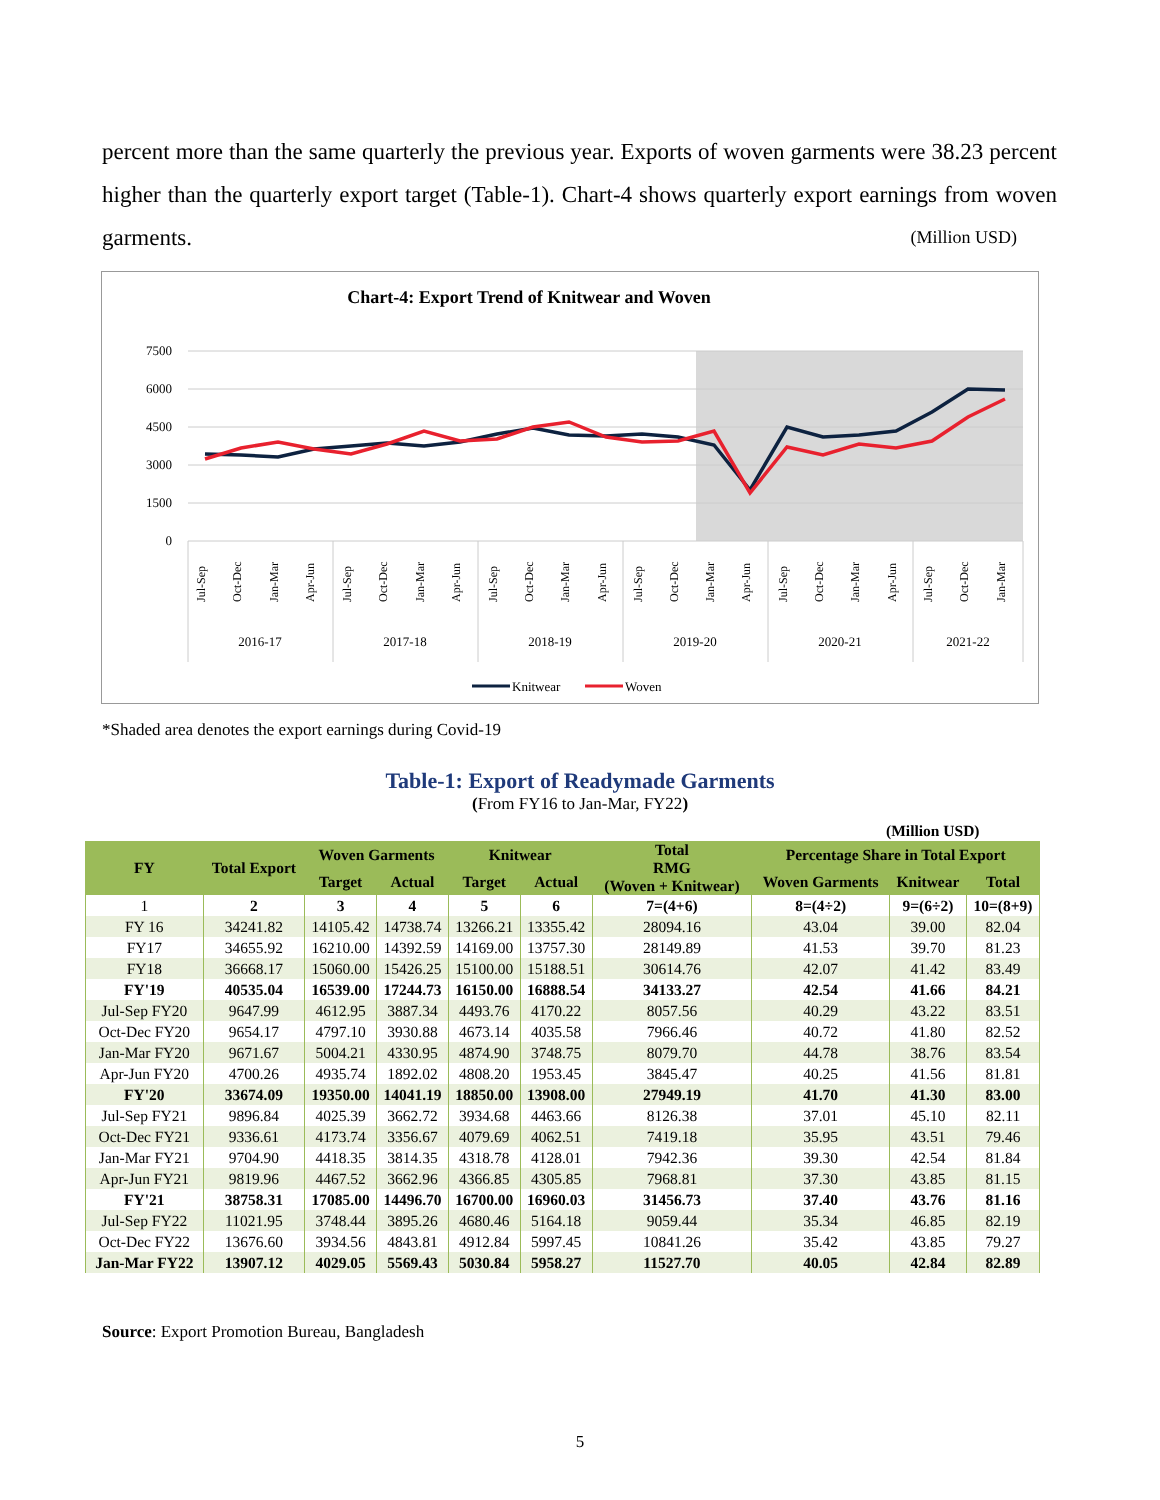percent more than the same quarterly the previous year. Exports of woven garments were 38.23 percent higher than the quarterly export target (Table-1). Chart-4 shows quarterly export earnings from woven garments. (Million USD)
Chart-4: Export Trend of Knitwear and Woven
7500
6000
4500
3000
1500
0
Jul-Sep
Oct-Dec
Jan-Mar
Apr-Jun
Jul-Sep
Oct-Dec
Jan-Mar
Apr-Jun
Jul-Sep
Oct-Dec
Jan-Mar
Apr-Jun
Jul-Sep
Oct-Dec
Jan-Mar
Apr-Jun
Jul-Sep
Oct-Dec
Jan-Mar
Apr-Jun
Jul-Sep
Oct-Dec
Jan-Mar
2016-17
2017-18
2018-19
2019-20
2020-21
2021-22
Knitwear
Woven
*Shaded area denotes the export earnings during Covid-19
Table-1: Export of Readymade Garments
(From FY16 to Jan-Mar, FY22)
| (Million USD) | | | | | | | | | |
| --- | --- | --- | --- | --- | --- | --- | --- | --- | --- |
| FY | Total Export | Woven Garments | | Knitwear | | Total RMG (Woven + Knitwear) | Percentage Share in Total Export | | |
| | | Target | Actual | Target | Actual | | Woven Garments | Knitwear | Total |
| 1 | 2 | 3 | 4 | 5 | 6 | 7=(4+6) | 8=(4÷2) | 9=(6÷2) | 10=(8+9) |
| FY 16 | 34241.82 | 14105.42 | 14738.74 | 13266.21 | 13355.42 | 28094.16 | 43.04 | 39.00 | 82.04 |
| FY17 | 34655.92 | 16210.00 | 14392.59 | 14169.00 | 13757.30 | 28149.89 | 41.53 | 39.70 | 81.23 |
| FY18 | 36668.17 | 15060.00 | 15426.25 | 15100.00 | 15188.51 | 30614.76 | 42.07 | 41.42 | 83.49 |
| FY'19 | 40535.04 | 16539.00 | 17244.73 | 16150.00 | 16888.54 | 34133.27 | 42.54 | 41.66 | 84.21 |
| Jul-Sep FY20 | 9647.99 | 4612.95 | 3887.34 | 4493.76 | 4170.22 | 8057.56 | 40.29 | 43.22 | 83.51 |
| Oct-Dec FY20 | 9654.17 | 4797.10 | 3930.88 | 4673.14 | 4035.58 | 7966.46 | 40.72 | 41.80 | 82.52 |
| Jan-Mar FY20 | 9671.67 | 5004.21 | 4330.95 | 4874.90 | 3748.75 | 8079.70 | 44.78 | 38.76 | 83.54 |
| Apr-Jun FY20 | 4700.26 | 4935.74 | 1892.02 | 4808.20 | 1953.45 | 3845.47 | 40.25 | 41.56 | 81.81 |
| FY'20 | 33674.09 | 19350.00 | 14041.19 | 18850.00 | 13908.00 | 27949.19 | 41.70 | 41.30 | 83.00 |
| Jul-Sep FY21 | 9896.84 | 4025.39 | 3662.72 | 3934.68 | 4463.66 | 8126.38 | 37.01 | 45.10 | 82.11 |
| Oct-Dec FY21 | 9336.61 | 4173.74 | 3356.67 | 4079.69 | 4062.51 | 7419.18 | 35.95 | 43.51 | 79.46 |
| Jan-Mar FY21 | 9704.90 | 4418.35 | 3814.35 | 4318.78 | 4128.01 | 7942.36 | 39.30 | 42.54 | 81.84 |
| Apr-Jun FY21 | 9819.96 | 4467.52 | 3662.96 | 4366.85 | 4305.85 | 7968.81 | 37.30 | 43.85 | 81.15 |
| FY'21 | 38758.31 | 17085.00 | 14496.70 | 16700.00 | 16960.03 | 31456.73 | 37.40 | 43.76 | 81.16 |
| Jul-Sep FY22 | 11021.95 | 3748.44 | 3895.26 | 4680.46 | 5164.18 | 9059.44 | 35.34 | 46.85 | 82.19 |
| Oct-Dec FY22 | 13676.60 | 3934.56 | 4843.81 | 4912.84 | 5997.45 | 10841.26 | 35.42 | 43.85 | 79.27 |
| Jan-Mar FY22 | 13907.12 | 4029.05 | 5569.43 | 5030.84 | 5958.27 | 11527.70 | 40.05 | 42.84 | 82.89 |
Source: Export Promotion Bureau, Bangladesh
5